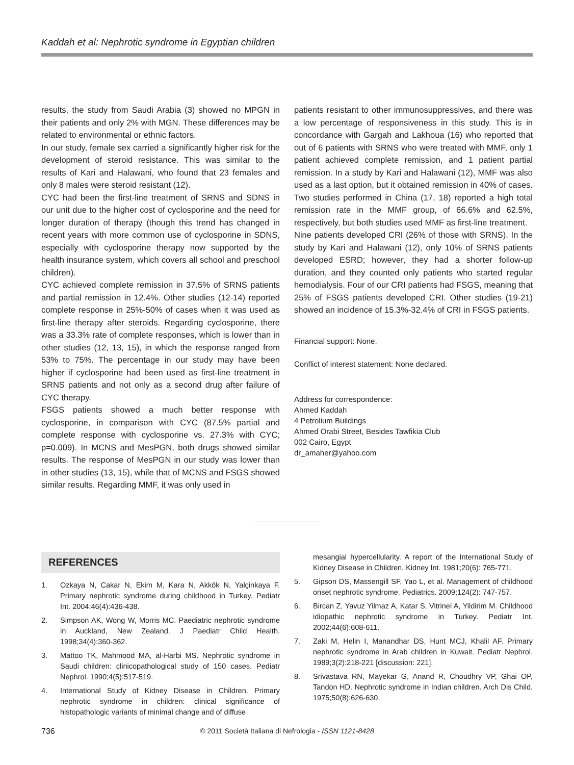Kaddah et al: Nephrotic syndrome in Egyptian children
results, the study from Saudi Arabia (3) showed no MPGN in their patients and only 2% with MGN. These differences may be related to environmental or ethnic factors.
In our study, female sex carried a significantly higher risk for the development of steroid resistance. This was similar to the results of Kari and Halawani, who found that 23 females and only 8 males were steroid resistant (12).
CYC had been the first-line treatment of SRNS and SDNS in our unit due to the higher cost of cyclosporine and the need for longer duration of therapy (though this trend has changed in recent years with more common use of cyclosporine in SDNS, especially with cyclosporine therapy now supported by the health insurance system, which covers all school and preschool children).
CYC achieved complete remission in 37.5% of SRNS patients and partial remission in 12.4%. Other studies (12-14) reported complete response in 25%-50% of cases when it was used as first-line therapy after steroids. Regarding cyclosporine, there was a 33.3% rate of complete responses, which is lower than in other studies (12, 13, 15), in which the response ranged from 53% to 75%. The percentage in our study may have been higher if cyclosporine had been used as first-line treatment in SRNS patients and not only as a second drug after failure of CYC therapy.
FSGS patients showed a much better response with cyclosporine, in comparison with CYC (87.5% partial and complete response with cyclosporine vs. 27.3% with CYC; p=0.009). In MCNS and MesPGN, both drugs showed similar results. The response of MesPGN in our study was lower than in other studies (13, 15), while that of MCNS and FSGS showed similar results. Regarding MMF, it was only used in
patients resistant to other immunosuppressives, and there was a low percentage of responsiveness in this study. This is in concordance with Gargah and Lakhoua (16) who reported that out of 6 patients with SRNS who were treated with MMF, only 1 patient achieved complete remission, and 1 patient partial remission. In a study by Kari and Halawani (12), MMF was also used as a last option, but it obtained remission in 40% of cases. Two studies performed in China (17, 18) reported a high total remission rate in the MMF group, of 66.6% and 62.5%, respectively, but both studies used MMF as first-line treatment.
Nine patients developed CRI (26% of those with SRNS). In the study by Kari and Halawani (12), only 10% of SRNS patients developed ESRD; however, they had a shorter follow-up duration, and they counted only patients who started regular hemodialysis. Four of our CRI patients had FSGS, meaning that 25% of FSGS patients developed CRI. Other studies (19-21) showed an incidence of 15.3%-32.4% of CRI in FSGS patients.
Financial support: None.
Conflict of interest statement: None declared.
Address for correspondence:
Ahmed Kaddah
4 Petrolium Buildings
Ahmed Orabi Street, Besides Tawfikia Club
002 Cairo, Egypt
dr_amaher@yahoo.com
REFERENCES
1. Ozkaya N, Cakar N, Ekim M, Kara N, Akkök N, Yalçinkaya F. Primary nephrotic syndrome during childhood in Turkey. Pediatr Int. 2004;46(4):436-438.
2. Simpson AK, Wong W, Morris MC. Paediatric nephrotic syndrome in Auckland, New Zealand. J Paediatr Child Health. 1998;34(4):360-362.
3. Mattoo TK, Mahmood MA, al-Harbi MS. Nephrotic syndrome in Saudi children: clinicopathological study of 150 cases. Pediatr Nephrol. 1990;4(5):517-519.
4. International Study of Kidney Disease in Children. Primary nephrotic syndrome in children: clinical significance of histopathologic variants of minimal change and of diffuse
mesangial hypercellularity. A report of the International Study of Kidney Disease in Children. Kidney Int. 1981;20(6): 765-771.
5. Gipson DS, Massengill SF, Yao L, et al. Management of childhood onset nephrotic syndrome. Pediatrics. 2009;124(2): 747-757.
6. Bircan Z, Yavuz Yilmaz A, Katar S, Vitrinel A, Yildirim M. Childhood idiopathic nephrotic syndrome in Turkey. Pediatr Int. 2002;44(6):608-611.
7. Zaki M, Helin I, Manandhar DS, Hunt MCJ, Khalil AF. Primary nephrotic syndrome in Arab children in Kuwait. Pediatr Nephrol. 1989;3(2):218-221 [discussion: 221].
8. Srivastava RN, Mayekar G, Anand R, Choudhry VP, Ghai OP, Tandon HD. Nephrotic syndrome in Indian children. Arch Dis Child. 1975;50(8):626-630.
736 © 2011 Società Italiana di Nefrologia - ISSN 1121-8428